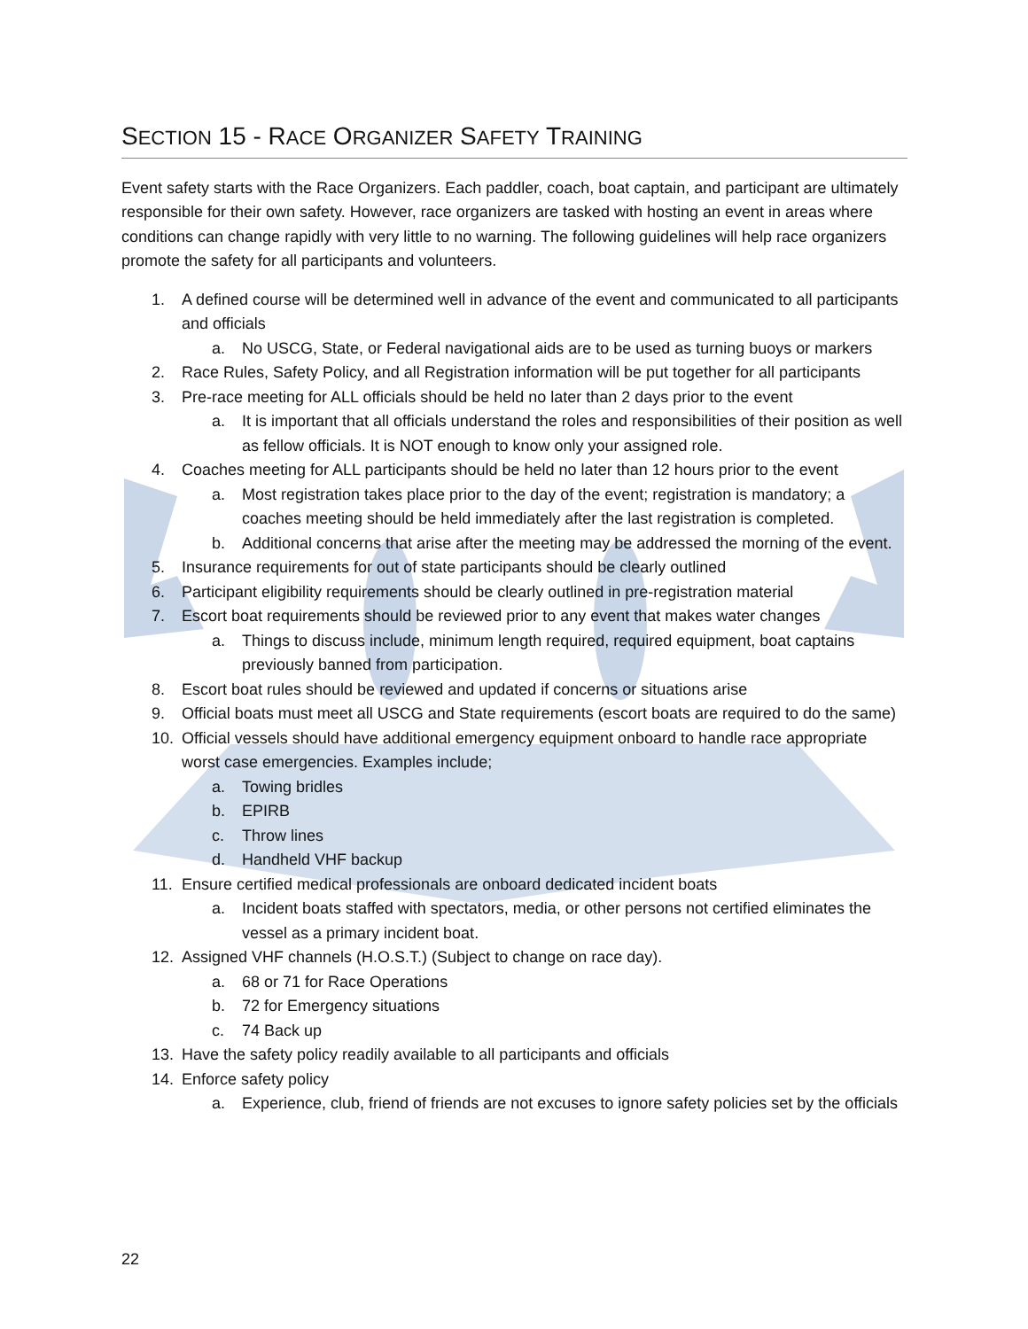SECTION 15 - RACE ORGANIZER SAFETY TRAINING
Event safety starts with the Race Organizers. Each paddler, coach, boat captain, and participant are ultimately responsible for their own safety. However, race organizers are tasked with hosting an event in areas where conditions can change rapidly with very little to no warning. The following guidelines will help race organizers promote the safety for all participants and volunteers.
1. A defined course will be determined well in advance of the event and communicated to all participants and officials
a. No USCG, State, or Federal navigational aids are to be used as turning buoys or markers
2. Race Rules, Safety Policy, and all Registration information will be put together for all participants
3. Pre-race meeting for ALL officials should be held no later than 2 days prior to the event
a. It is important that all officials understand the roles and responsibilities of their position as well as fellow officials. It is NOT enough to know only your assigned role.
4. Coaches meeting for ALL participants should be held no later than 12 hours prior to the event
a. Most registration takes place prior to the day of the event; registration is mandatory; a coaches meeting should be held immediately after the last registration is completed.
b. Additional concerns that arise after the meeting may be addressed the morning of the event.
5. Insurance requirements for out of state participants should be clearly outlined
6. Participant eligibility requirements should be clearly outlined in pre-registration material
7. Escort boat requirements should be reviewed prior to any event that makes water changes
a. Things to discuss include, minimum length required, required equipment, boat captains previously banned from participation.
8. Escort boat rules should be reviewed and updated if concerns or situations arise
9. Official boats must meet all USCG and State requirements (escort boats are required to do the same)
10. Official vessels should have additional emergency equipment onboard to handle race appropriate worst case emergencies. Examples include;
a. Towing bridles
b. EPIRB
c. Throw lines
d. Handheld VHF backup
11. Ensure certified medical professionals are onboard dedicated incident boats
a. Incident boats staffed with spectators, media, or other persons not certified eliminates the vessel as a primary incident boat.
12. Assigned VHF channels (H.O.S.T.) (Subject to change on race day).
a. 68 or 71 for Race Operations
b. 72 for Emergency situations
c. 74 Back up
13. Have the safety policy readily available to all participants and officials
14. Enforce safety policy
a. Experience, club, friend of friends are not excuses to ignore safety policies set by the officials
22